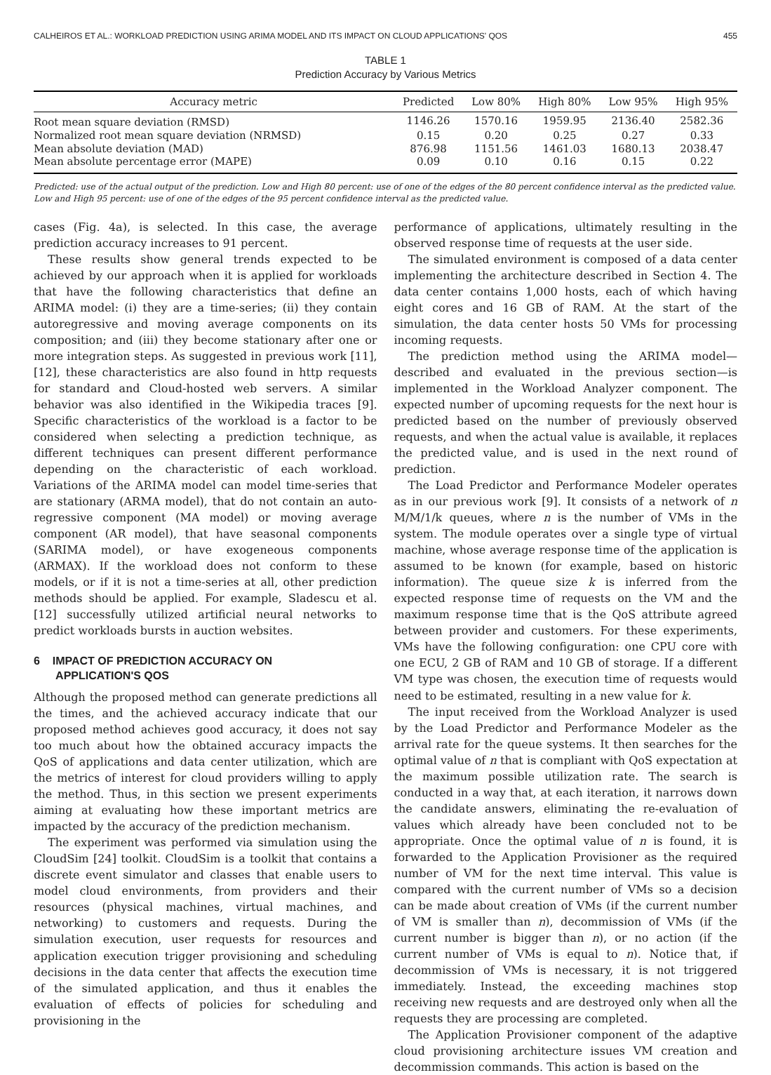CALHEIROS ET AL.: WORKLOAD PREDICTION USING ARIMA MODEL AND ITS IMPACT ON CLOUD APPLICATIONS' QOS 455
TABLE 1
Prediction Accuracy by Various Metrics
| Accuracy metric | Predicted | Low 80% | High 80% | Low 95% | High 95% |
| --- | --- | --- | --- | --- | --- |
| Root mean square deviation (RMSD) | 1146.26 | 1570.16 | 1959.95 | 2136.40 | 2582.36 |
| Normalized root mean square deviation (NRMSD) | 0.15 | 0.20 | 0.25 | 0.27 | 0.33 |
| Mean absolute deviation (MAD) | 876.98 | 1151.56 | 1461.03 | 1680.13 | 2038.47 |
| Mean absolute percentage error (MAPE) | 0.09 | 0.10 | 0.16 | 0.15 | 0.22 |
Predicted: use of the actual output of the prediction. Low and High 80 percent: use of one of the edges of the 80 percent confidence interval as the predicted value. Low and High 95 percent: use of one of the edges of the 95 percent confidence interval as the predicted value.
cases (Fig. 4a), is selected. In this case, the average prediction accuracy increases to 91 percent.
These results show general trends expected to be achieved by our approach when it is applied for workloads that have the following characteristics that define an ARIMA model: (i) they are a time-series; (ii) they contain autoregressive and moving average components on its composition; and (iii) they become stationary after one or more integration steps. As suggested in previous work [11], [12], these characteristics are also found in http requests for standard and Cloud-hosted web servers. A similar behavior was also identified in the Wikipedia traces [9]. Specific characteristics of the workload is a factor to be considered when selecting a prediction technique, as different techniques can present different performance depending on the characteristic of each workload. Variations of the ARIMA model can model time-series that are stationary (ARMA model), that do not contain an auto-regressive component (MA model) or moving average component (AR model), that have seasonal components (SARIMA model), or have exogeneous components (ARMAX). If the workload does not conform to these models, or if it is not a time-series at all, other prediction methods should be applied. For example, Sladescu et al. [12] successfully utilized artificial neural networks to predict workloads bursts in auction websites.
6 IMPACT OF PREDICTION ACCURACY ON
APPLICATION'S QOS
Although the proposed method can generate predictions all the times, and the achieved accuracy indicate that our proposed method achieves good accuracy, it does not say too much about how the obtained accuracy impacts the QoS of applications and data center utilization, which are the metrics of interest for cloud providers willing to apply the method. Thus, in this section we present experiments aiming at evaluating how these important metrics are impacted by the accuracy of the prediction mechanism.
The experiment was performed via simulation using the CloudSim [24] toolkit. CloudSim is a toolkit that contains a discrete event simulator and classes that enable users to model cloud environments, from providers and their resources (physical machines, virtual machines, and networking) to customers and requests. During the simulation execution, user requests for resources and application execution trigger provisioning and scheduling decisions in the data center that affects the execution time of the simulated application, and thus it enables the evaluation of effects of policies for scheduling and provisioning in the
performance of applications, ultimately resulting in the observed response time of requests at the user side.
The simulated environment is composed of a data center implementing the architecture described in Section 4. The data center contains 1,000 hosts, each of which having eight cores and 16 GB of RAM. At the start of the simulation, the data center hosts 50 VMs for processing incoming requests.
The prediction method using the ARIMA model—described and evaluated in the previous section—is implemented in the Workload Analyzer component. The expected number of upcoming requests for the next hour is predicted based on the number of previously observed requests, and when the actual value is available, it replaces the predicted value, and is used in the next round of prediction.
The Load Predictor and Performance Modeler operates as in our previous work [9]. It consists of a network of n M/M/1/k queues, where n is the number of VMs in the system. The module operates over a single type of virtual machine, whose average response time of the application is assumed to be known (for example, based on historic information). The queue size k is inferred from the expected response time of requests on the VM and the maximum response time that is the QoS attribute agreed between provider and customers. For these experiments, VMs have the following configuration: one CPU core with one ECU, 2 GB of RAM and 10 GB of storage. If a different VM type was chosen, the execution time of requests would need to be estimated, resulting in a new value for k.
The input received from the Workload Analyzer is used by the Load Predictor and Performance Modeler as the arrival rate for the queue systems. It then searches for the optimal value of n that is compliant with QoS expectation at the maximum possible utilization rate. The search is conducted in a way that, at each iteration, it narrows down the candidate answers, eliminating the re-evaluation of values which already have been concluded not to be appropriate. Once the optimal value of n is found, it is forwarded to the Application Provisioner as the required number of VM for the next time interval. This value is compared with the current number of VMs so a decision can be made about creation of VMs (if the current number of VM is smaller than n), decommission of VMs (if the current number is bigger than n), or no action (if the current number of VMs is equal to n). Notice that, if decommission of VMs is necessary, it is not triggered immediately. Instead, the exceeding machines stop receiving new requests and are destroyed only when all the requests they are processing are completed.
The Application Provisioner component of the adaptive cloud provisioning architecture issues VM creation and decommission commands. This action is based on the